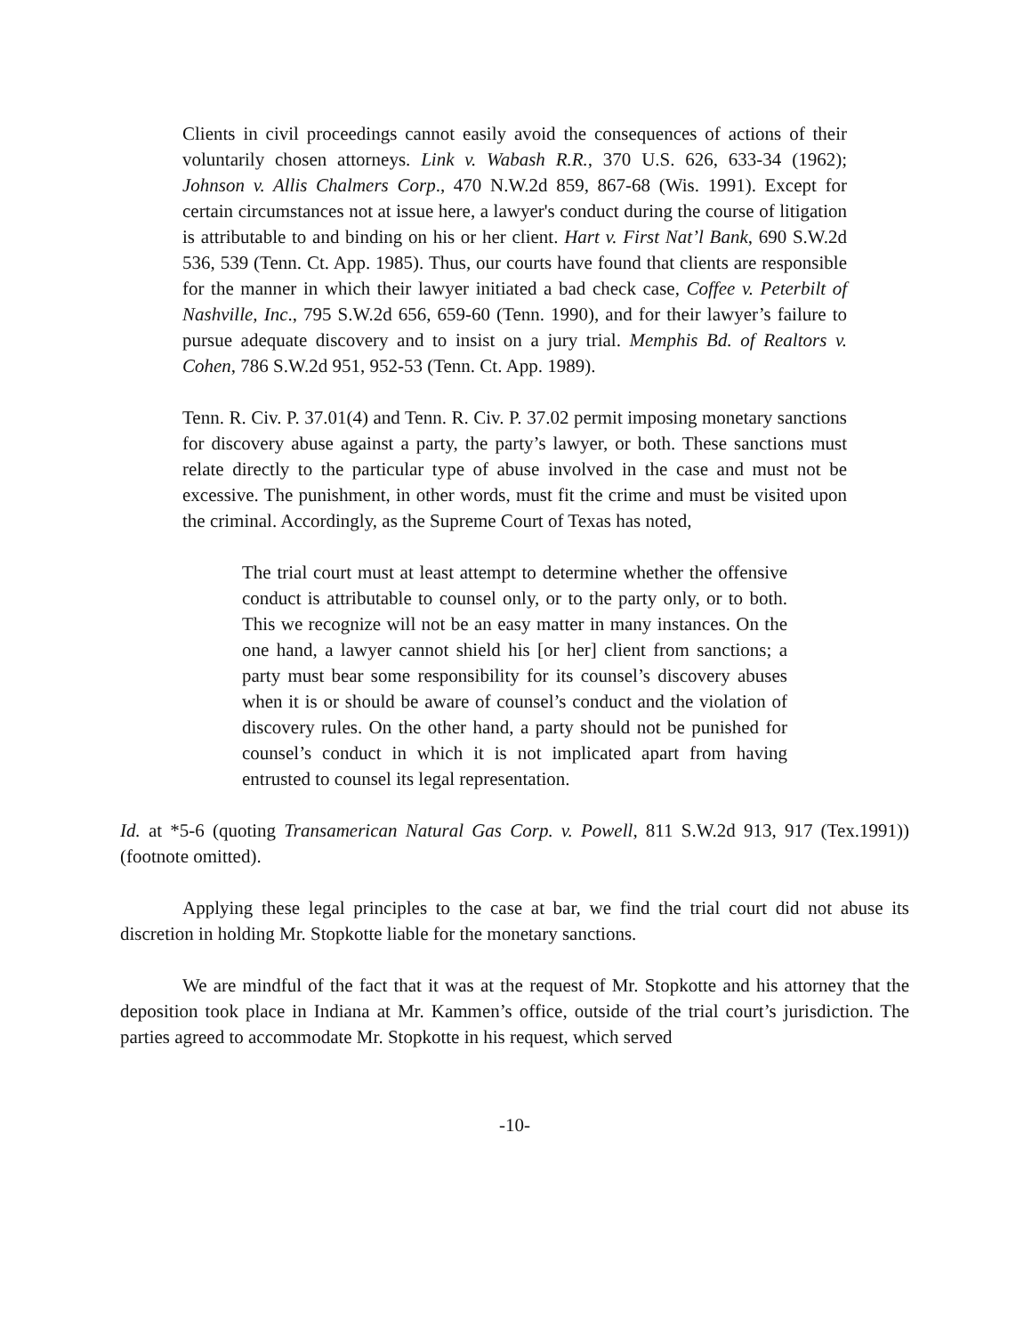Clients in civil proceedings cannot easily avoid the consequences of actions of their voluntarily chosen attorneys. Link v. Wabash R.R., 370 U.S. 626, 633-34 (1962); Johnson v. Allis Chalmers Corp., 470 N.W.2d 859, 867-68 (Wis. 1991). Except for certain circumstances not at issue here, a lawyer's conduct during the course of litigation is attributable to and binding on his or her client. Hart v. First Nat’l Bank, 690 S.W.2d 536, 539 (Tenn. Ct. App. 1985). Thus, our courts have found that clients are responsible for the manner in which their lawyer initiated a bad check case, Coffee v. Peterbilt of Nashville, Inc., 795 S.W.2d 656, 659-60 (Tenn. 1990), and for their lawyer’s failure to pursue adequate discovery and to insist on a jury trial. Memphis Bd. of Realtors v. Cohen, 786 S.W.2d 951, 952-53 (Tenn. Ct. App. 1989).
Tenn. R. Civ. P. 37.01(4) and Tenn. R. Civ. P. 37.02 permit imposing monetary sanctions for discovery abuse against a party, the party’s lawyer, or both. These sanctions must relate directly to the particular type of abuse involved in the case and must not be excessive. The punishment, in other words, must fit the crime and must be visited upon the criminal. Accordingly, as the Supreme Court of Texas has noted,
The trial court must at least attempt to determine whether the offensive conduct is attributable to counsel only, or to the party only, or to both. This we recognize will not be an easy matter in many instances. On the one hand, a lawyer cannot shield his [or her] client from sanctions; a party must bear some responsibility for its counsel’s discovery abuses when it is or should be aware of counsel’s conduct and the violation of discovery rules. On the other hand, a party should not be punished for counsel’s conduct in which it is not implicated apart from having entrusted to counsel its legal representation.
Id. at *5-6 (quoting Transamerican Natural Gas Corp. v. Powell, 811 S.W.2d 913, 917 (Tex.1991)) (footnote omitted).
Applying these legal principles to the case at bar, we find the trial court did not abuse its discretion in holding Mr. Stopkotte liable for the monetary sanctions.
We are mindful of the fact that it was at the request of Mr. Stopkotte and his attorney that the deposition took place in Indiana at Mr. Kammen’s office, outside of the trial court’s jurisdiction. The parties agreed to accommodate Mr. Stopkotte in his request, which served
-10-